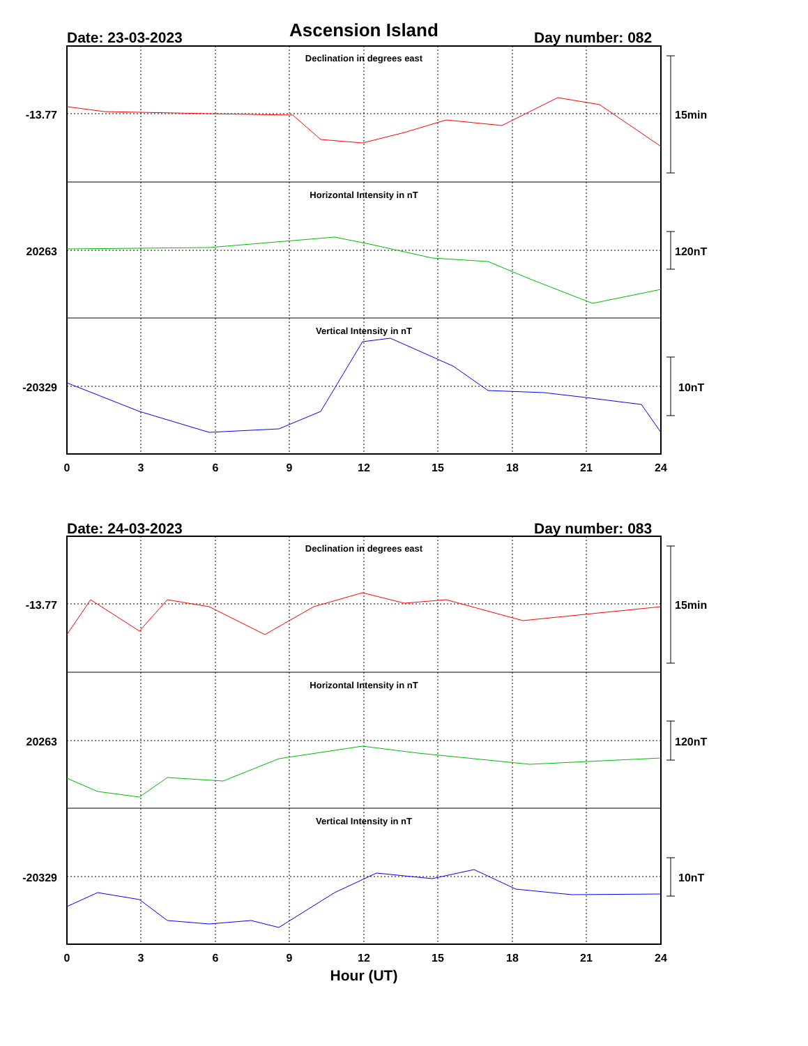Ascension Island
Date: 23-03-2023 Day number: 082
Date: 24-03-2023 Day number: 083
Declination in degrees east
Horizontal Intensity in nT
Vertical Intensity in nT
Declination in degrees east
Horizontal Intensity in nT
Vertical Intensity in nT
-13.77
20263
-20329
-13.77
20263
-20329
15min
120nT
10nT
15min
120nT
10nT
0
3
6
9
12
15
18
21
24
0
3
6
9
12
15
18
21
24
Hour (UT)